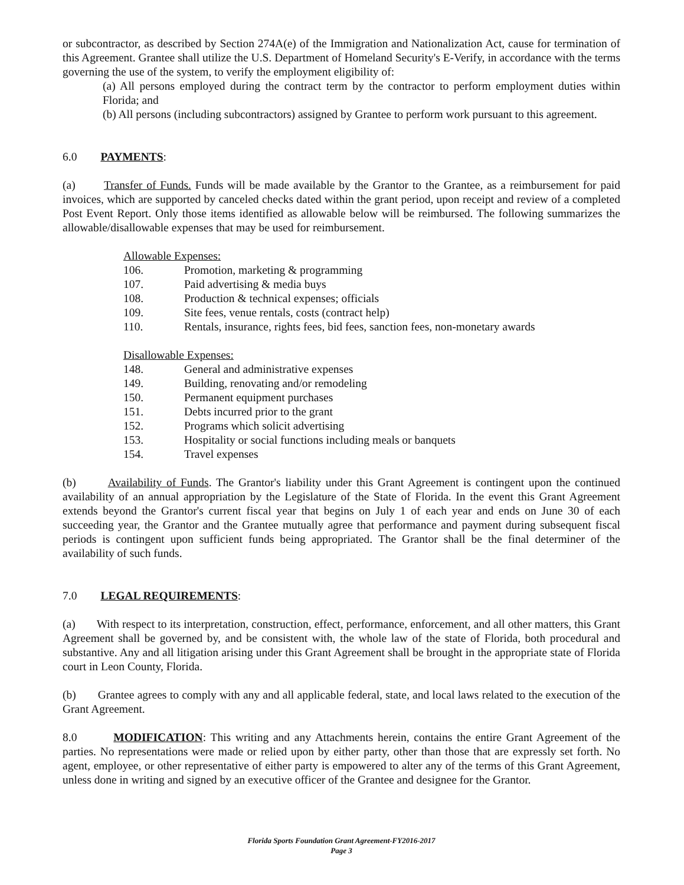or subcontractor, as described by Section 274A(e) of the Immigration and Nationalization Act, cause for termination of this Agreement. Grantee shall utilize the U.S. Department of Homeland Security's E-Verify, in accordance with the terms governing the use of the system, to verify the employment eligibility of:
(a) All persons employed during the contract term by the contractor to perform employment duties within Florida; and
(b) All persons (including subcontractors) assigned by Grantee to perform work pursuant to this agreement.
6.0 PAYMENTS:
(a) Transfer of Funds. Funds will be made available by the Grantor to the Grantee, as a reimbursement for paid invoices, which are supported by canceled checks dated within the grant period, upon receipt and review of a completed Post Event Report. Only those items identified as allowable below will be reimbursed. The following summarizes the allowable/disallowable expenses that may be used for reimbursement.
Allowable Expenses:
106. Promotion, marketing & programming
107. Paid advertising & media buys
108. Production & technical expenses; officials
109. Site fees, venue rentals, costs (contract help)
110. Rentals, insurance, rights fees, bid fees, sanction fees, non-monetary awards
Disallowable Expenses:
148. General and administrative expenses
149. Building, renovating and/or remodeling
150. Permanent equipment purchases
151. Debts incurred prior to the grant
152. Programs which solicit advertising
153. Hospitality or social functions including meals or banquets
154. Travel expenses
(b) Availability of Funds. The Grantor's liability under this Grant Agreement is contingent upon the continued availability of an annual appropriation by the Legislature of the State of Florida. In the event this Grant Agreement extends beyond the Grantor's current fiscal year that begins on July 1 of each year and ends on June 30 of each succeeding year, the Grantor and the Grantee mutually agree that performance and payment during subsequent fiscal periods is contingent upon sufficient funds being appropriated. The Grantor shall be the final determiner of the availability of such funds.
7.0 LEGAL REQUIREMENTS:
(a) With respect to its interpretation, construction, effect, performance, enforcement, and all other matters, this Grant Agreement shall be governed by, and be consistent with, the whole law of the state of Florida, both procedural and substantive. Any and all litigation arising under this Grant Agreement shall be brought in the appropriate state of Florida court in Leon County, Florida.
(b) Grantee agrees to comply with any and all applicable federal, state, and local laws related to the execution of the Grant Agreement.
8.0 MODIFICATION: This writing and any Attachments herein, contains the entire Grant Agreement of the parties. No representations were made or relied upon by either party, other than those that are expressly set forth. No agent, employee, or other representative of either party is empowered to alter any of the terms of this Grant Agreement, unless done in writing and signed by an executive officer of the Grantee and designee for the Grantor.
Florida Sports Foundation Grant Agreement-FY2016-2017
Page 3